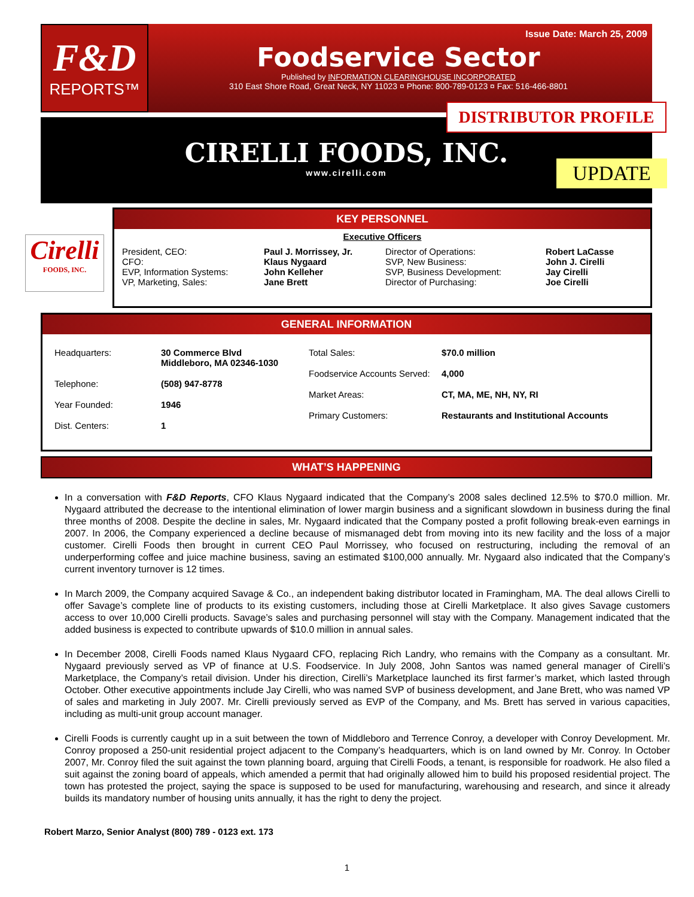F&D
REPORTS™
Issue Date: March 25, 2009
Foodservice Sector
Published by INFORMATION CLEARINGHOUSE INCORPORATED
310 East Shore Road, Great Neck, NY 11023 ¤ Phone: 800-789-0123 ¤ Fax: 516-466-8801
CIRELLI FOODS, INC.
www.cirelli.com
DISTRIBUTOR PROFILE
UPDATE
Cirelli
FOODS, INC.
KEY PERSONNEL
Executive Officers
| President, CEO: CFO: EVP, Information Systems: VP, Marketing, Sales: | Paul J. Morrissey, Jr. Klaus Nygaard John Kelleher Jane Brett | Director of Operations: SVP, New Business: SVP, Business Development: Director of Purchasing: | Robert LaCasse John J. Cirelli Jay Cirelli Joe Cirelli |
GENERAL INFORMATION
| Headquarters: | 30 Commerce Blvd Middleboro, MA 02346-1030 |
| Telephone: | (508) 947-8778 |
| Year Founded: | 1946 |
| Dist. Centers: | 1 |
| Total Sales: | $70.0 million |
| Foodservice Accounts Served: | 4,000 |
| Market Areas: | CT, MA, ME, NH, NY, RI |
| Primary Customers: | Restaurants and Institutional Accounts |
WHAT’S HAPPENING
In a conversation with F&D Reports, CFO Klaus Nygaard indicated that the Company’s 2008 sales declined 12.5% to $70.0 million. Mr. Nygaard attributed the decrease to the intentional elimination of lower margin business and a significant slowdown in business during the final three months of 2008. Despite the decline in sales, Mr. Nygaard indicated that the Company posted a profit following break-even earnings in 2007. In 2006, the Company experienced a decline because of mismanaged debt from moving into its new facility and the loss of a major customer. Cirelli Foods then brought in current CEO Paul Morrissey, who focused on restructuring, including the removal of an underperforming coffee and juice machine business, saving an estimated $100,000 annually. Mr. Nygaard also indicated that the Company’s current inventory turnover is 12 times.
In March 2009, the Company acquired Savage & Co., an independent baking distributor located in Framingham, MA. The deal allows Cirelli to offer Savage’s complete line of products to its existing customers, including those at Cirelli Marketplace. It also gives Savage customers access to over 10,000 Cirelli products. Savage’s sales and purchasing personnel will stay with the Company. Management indicated that the added business is expected to contribute upwards of $10.0 million in annual sales.
In December 2008, Cirelli Foods named Klaus Nygaard CFO, replacing Rich Landry, who remains with the Company as a consultant. Mr. Nygaard previously served as VP of finance at U.S. Foodservice. In July 2008, John Santos was named general manager of Cirelli’s Marketplace, the Company’s retail division. Under his direction, Cirelli’s Marketplace launched its first farmer’s market, which lasted through October. Other executive appointments include Jay Cirelli, who was named SVP of business development, and Jane Brett, who was named VP of sales and marketing in July 2007. Mr. Cirelli previously served as EVP of the Company, and Ms. Brett has served in various capacities, including as multi-unit group account manager.
Cirelli Foods is currently caught up in a suit between the town of Middleboro and Terrence Conroy, a developer with Conroy Development. Mr. Conroy proposed a 250-unit residential project adjacent to the Company’s headquarters, which is on land owned by Mr. Conroy. In October 2007, Mr. Conroy filed the suit against the town planning board, arguing that Cirelli Foods, a tenant, is responsible for roadwork. He also filed a suit against the zoning board of appeals, which amended a permit that had originally allowed him to build his proposed residential project. The town has protested the project, saying the space is supposed to be used for manufacturing, warehousing and research, and since it already builds its mandatory number of housing units annually, it has the right to deny the project.
Robert Marzo, Senior Analyst (800) 789 - 0123 ext. 173
1